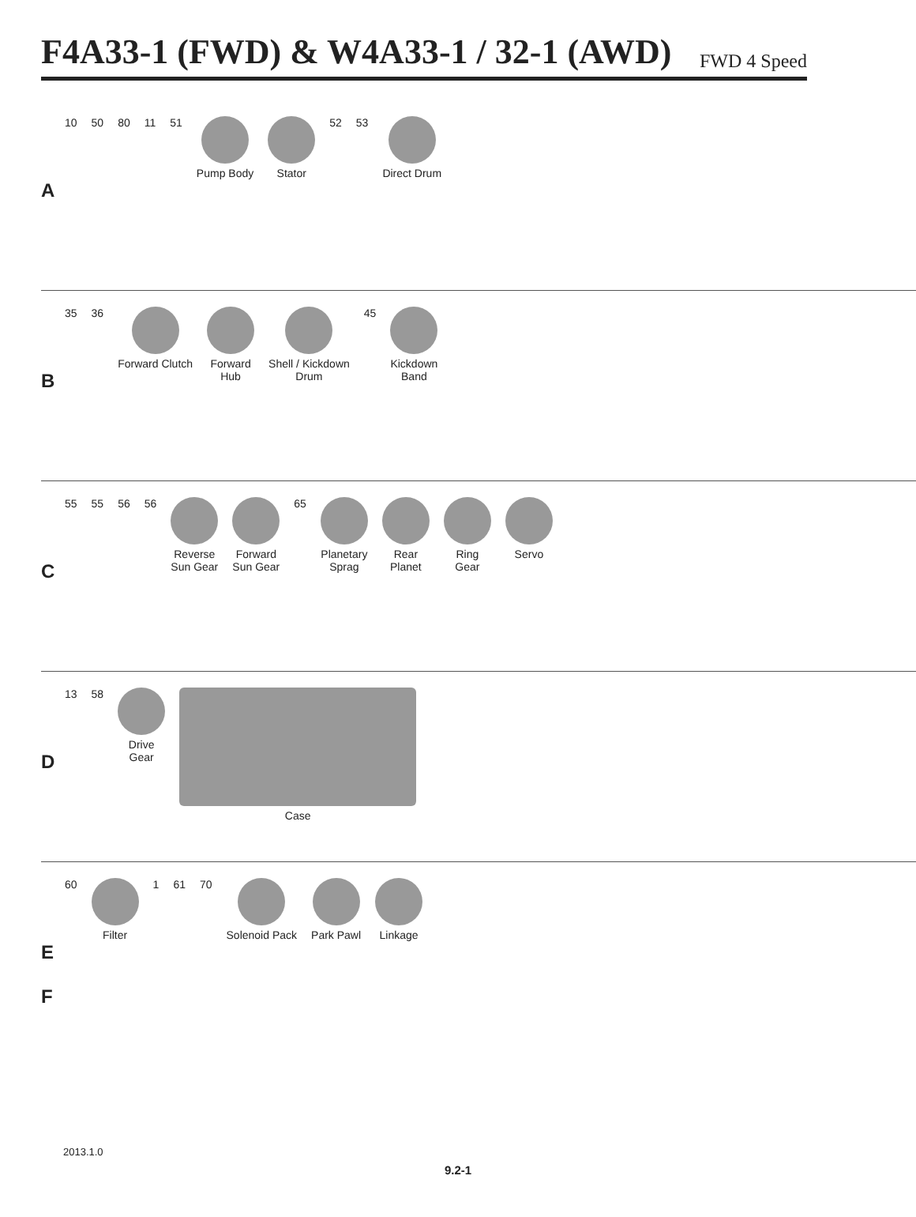F4A33-1 (FWD) & W4A33-1 / 32-1 (AWD)
FWD 4 Speed
A
10
50
80
11
51
Pump Body
Stator
52
53
Direct Drum
B
35
36
Forward Clutch
Forward
Hub
Shell / Kickdown
Drum
45
Kickdown
Band
C
55
55
56
56
Reverse
Sun Gear
Forward
Sun Gear
65
Planetary
Sprag
Rear
Planet
Ring
Gear
Servo
D
13
58
Drive
Gear
Case
E
F
60
Filter
1
61
70
Solenoid Pack
Park Pawl
Linkage
2013.1.0
9.2-1